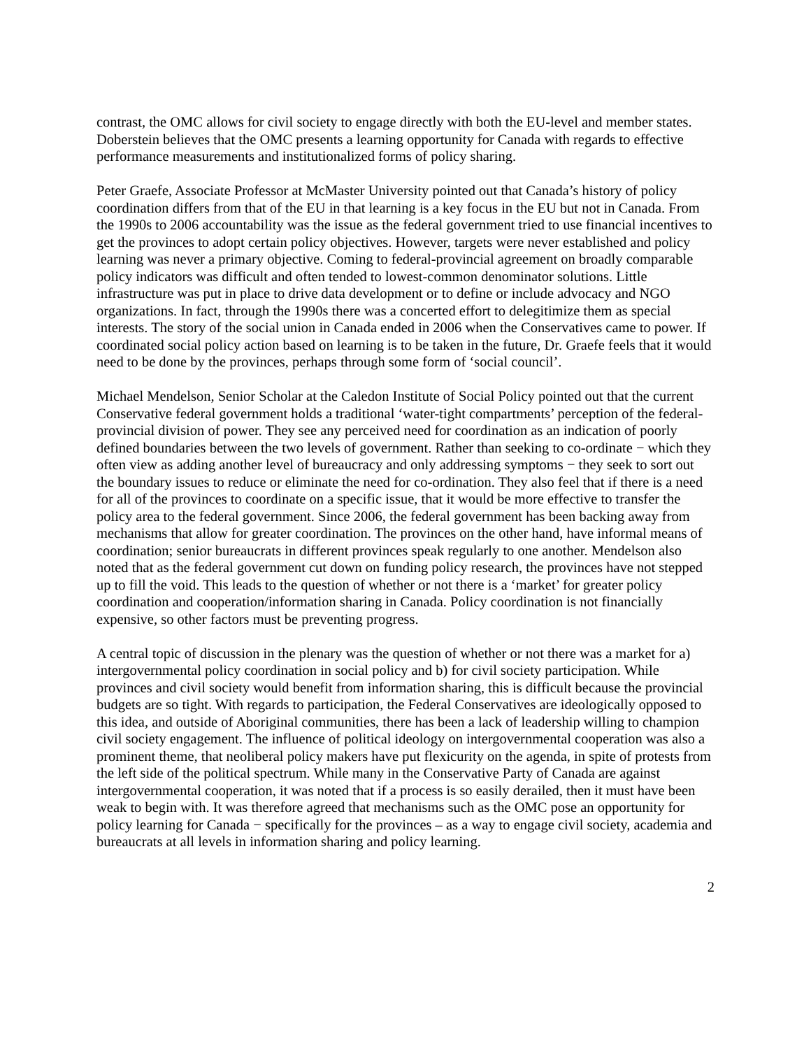contrast, the OMC allows for civil society to engage directly with both the EU-level and member states. Doberstein believes that the OMC presents a learning opportunity for Canada with regards to effective performance measurements and institutionalized forms of policy sharing.
Peter Graefe, Associate Professor at McMaster University pointed out that Canada’s history of policy coordination differs from that of the EU in that learning is a key focus in the EU but not in Canada. From the 1990s to 2006 accountability was the issue as the federal government tried to use financial incentives to get the provinces to adopt certain policy objectives. However, targets were never established and policy learning was never a primary objective. Coming to federal-provincial agreement on broadly comparable policy indicators was difficult and often tended to lowest-common denominator solutions. Little infrastructure was put in place to drive data development or to define or include advocacy and NGO organizations. In fact, through the 1990s there was a concerted effort to delegitimize them as special interests. The story of the social union in Canada ended in 2006 when the Conservatives came to power. If coordinated social policy action based on learning is to be taken in the future, Dr. Graefe feels that it would need to be done by the provinces, perhaps through some form of ‘social council’.
Michael Mendelson, Senior Scholar at the Caledon Institute of Social Policy pointed out that the current Conservative federal government holds a traditional ‘water-tight compartments’ perception of the federal-provincial division of power. They see any perceived need for coordination as an indication of poorly defined boundaries between the two levels of government. Rather than seeking to co-ordinate − which they often view as adding another level of bureaucracy and only addressing symptoms − they seek to sort out the boundary issues to reduce or eliminate the need for co-ordination. They also feel that if there is a need for all of the provinces to coordinate on a specific issue, that it would be more effective to transfer the policy area to the federal government. Since 2006, the federal government has been backing away from mechanisms that allow for greater coordination. The provinces on the other hand, have informal means of coordination; senior bureaucrats in different provinces speak regularly to one another. Mendelson also noted that as the federal government cut down on funding policy research, the provinces have not stepped up to fill the void. This leads to the question of whether or not there is a ‘market’ for greater policy coordination and cooperation/information sharing in Canada. Policy coordination is not financially expensive, so other factors must be preventing progress.
A central topic of discussion in the plenary was the question of whether or not there was a market for a) intergovernmental policy coordination in social policy and b) for civil society participation. While provinces and civil society would benefit from information sharing, this is difficult because the provincial budgets are so tight. With regards to participation, the Federal Conservatives are ideologically opposed to this idea, and outside of Aboriginal communities, there has been a lack of leadership willing to champion civil society engagement. The influence of political ideology on intergovernmental cooperation was also a prominent theme, that neoliberal policy makers have put flexicurity on the agenda, in spite of protests from the left side of the political spectrum. While many in the Conservative Party of Canada are against intergovernmental cooperation, it was noted that if a process is so easily derailed, then it must have been weak to begin with. It was therefore agreed that mechanisms such as the OMC pose an opportunity for policy learning for Canada − specifically for the provinces – as a way to engage civil society, academia and bureaucrats at all levels in information sharing and policy learning.
2